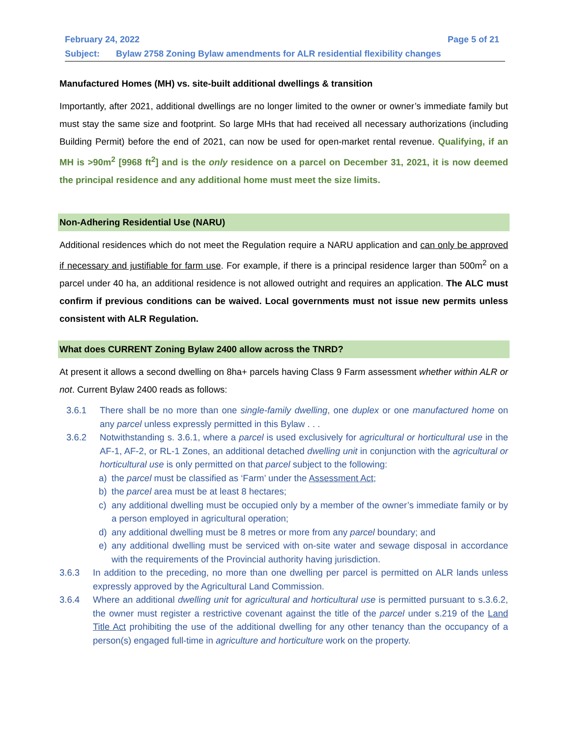February 24, 2022 Page 5 of 21
Subject: Bylaw 2758 Zoning Bylaw amendments for ALR residential flexibility changes
Manufactured Homes (MH) vs. site-built additional dwellings & transition
Importantly, after 2021, additional dwellings are no longer limited to the owner or owner’s immediate family but must stay the same size and footprint. So large MHs that had received all necessary authorizations (including Building Permit) before the end of 2021, can now be used for open-market rental revenue. Qualifying, if an MH is >90m<sup>2</sup> [9968 ft<sup>2</sup>] and is the only residence on a parcel on December 31, 2021, it is now deemed the principal residence and any additional home must meet the size limits.
Non-Adhering Residential Use (NARU)
Additional residences which do not meet the Regulation require a NARU application and can only be approved if necessary and justifiable for farm use. For example, if there is a principal residence larger than 500m<sup>2</sup> on a parcel under 40 ha, an additional residence is not allowed outright and requires an application. The ALC must confirm if previous conditions can be waived. Local governments must not issue new permits unless consistent with ALR Regulation.
What does CURRENT Zoning Bylaw 2400 allow across the TNRD?
At present it allows a second dwelling on 8ha+ parcels having Class 9 Farm assessment whether within ALR or not. Current Bylaw 2400 reads as follows:
3.6.1 There shall be no more than one single-family dwelling, one duplex or one manufactured home on any parcel unless expressly permitted in this Bylaw . . .
3.6.2 Notwithstanding s. 3.6.1, where a parcel is used exclusively for agricultural or horticultural use in the AF-1, AF-2, or RL-1 Zones, an additional detached dwelling unit in conjunction with the agricultural or horticultural use is only permitted on that parcel subject to the following:
a) the parcel must be classified as ‘Farm’ under the Assessment Act;
b) the parcel area must be at least 8 hectares;
c) any additional dwelling must be occupied only by a member of the owner’s immediate family or by a person employed in agricultural operation;
d) any additional dwelling must be 8 metres or more from any parcel boundary; and
e) any additional dwelling must be serviced with on-site water and sewage disposal in accordance with the requirements of the Provincial authority having jurisdiction.
3.6.3 In addition to the preceding, no more than one dwelling per parcel is permitted on ALR lands unless expressly approved by the Agricultural Land Commission.
3.6.4 Where an additional dwelling unit for agricultural and horticultural use is permitted pursuant to s.3.6.2, the owner must register a restrictive covenant against the title of the parcel under s.219 of the Land Title Act prohibiting the use of the additional dwelling for any other tenancy than the occupancy of a person(s) engaged full-time in agriculture and horticulture work on the property.